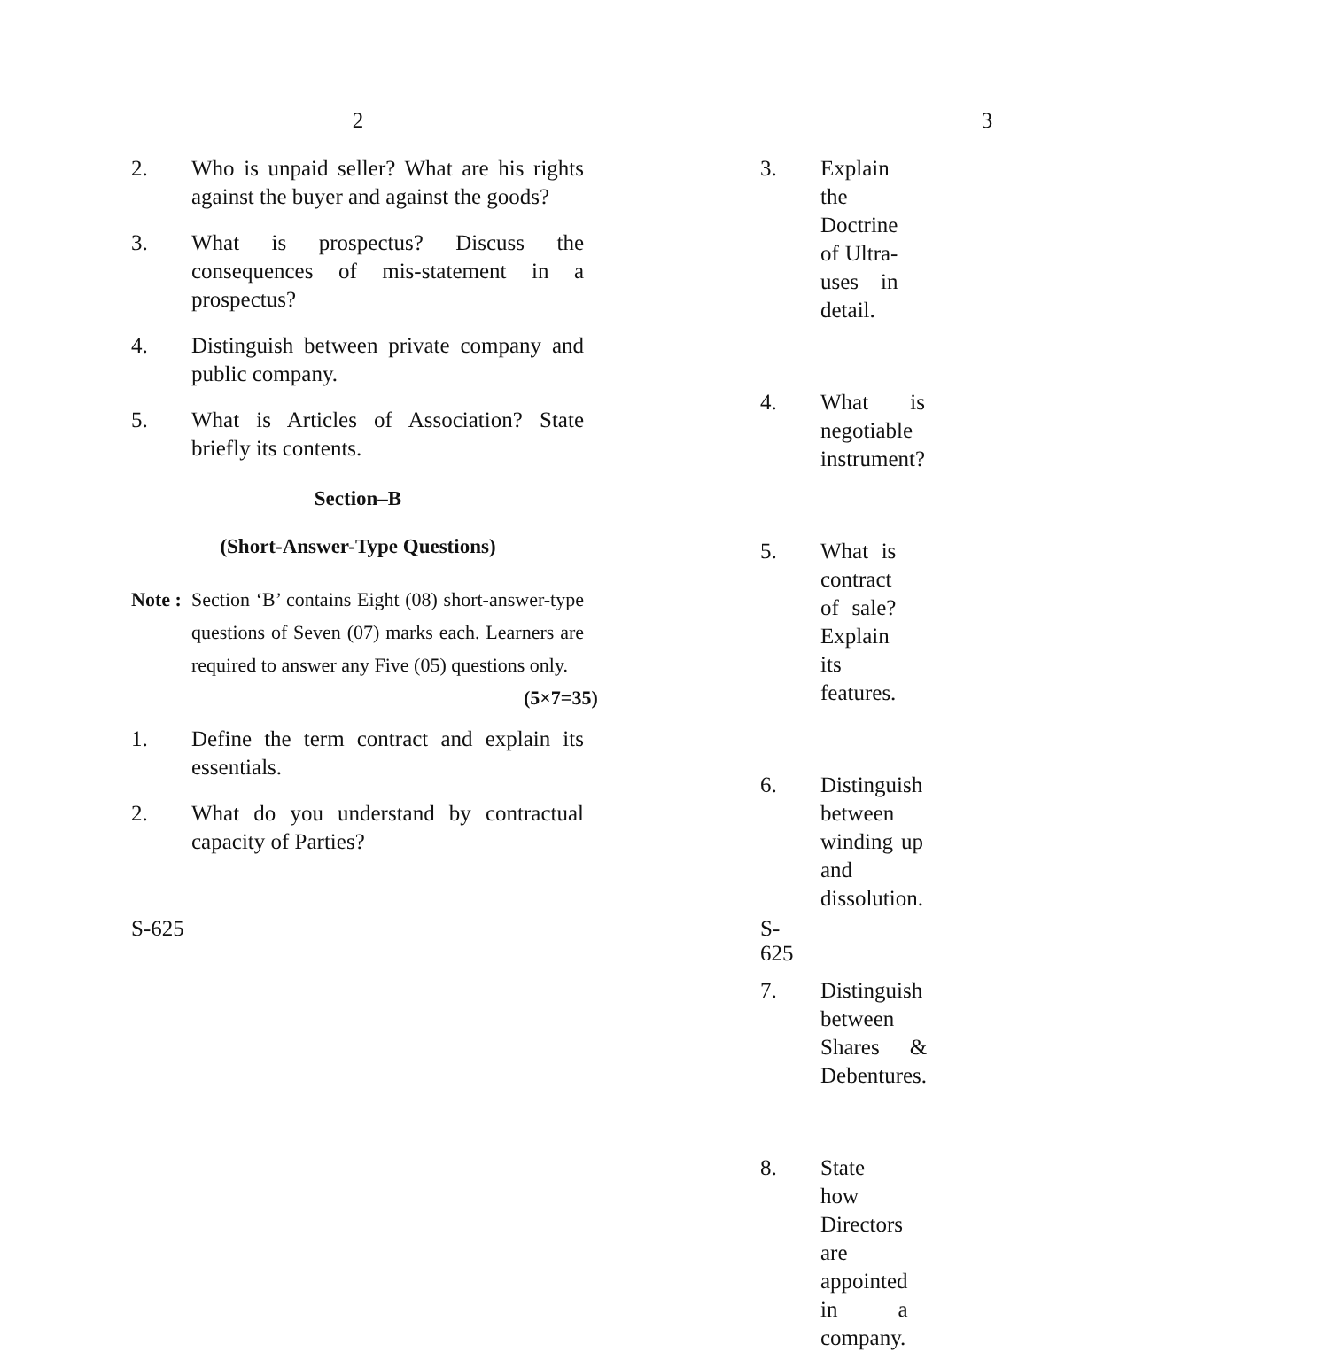2
2. Who is unpaid seller? What are his rights against the buyer and against the goods?
3. What is prospectus? Discuss the consequences of mis-statement in a prospectus?
4. Distinguish between private company and public company.
5. What is Articles of Association? State briefly its contents.
Section–B
(Short-Answer-Type Questions)
Note :
Section ‘B’ contains Eight (08) short-answer-type questions of Seven (07) marks each. Learners are required to answer any Five (05) questions only. (5×7=35)
1. Define the term contract and explain its essentials.
2. What do you understand by contractual capacity of Parties?
S-625
3
3. Explain the Doctrine of Ultra-uses in detail.
4. What is negotiable instrument?
5. What is contract of sale? Explain its features.
6. Distinguish between winding up and dissolution.
7. Distinguish between Shares & Debentures.
8. State how Directors are appointed in a company.
S-625